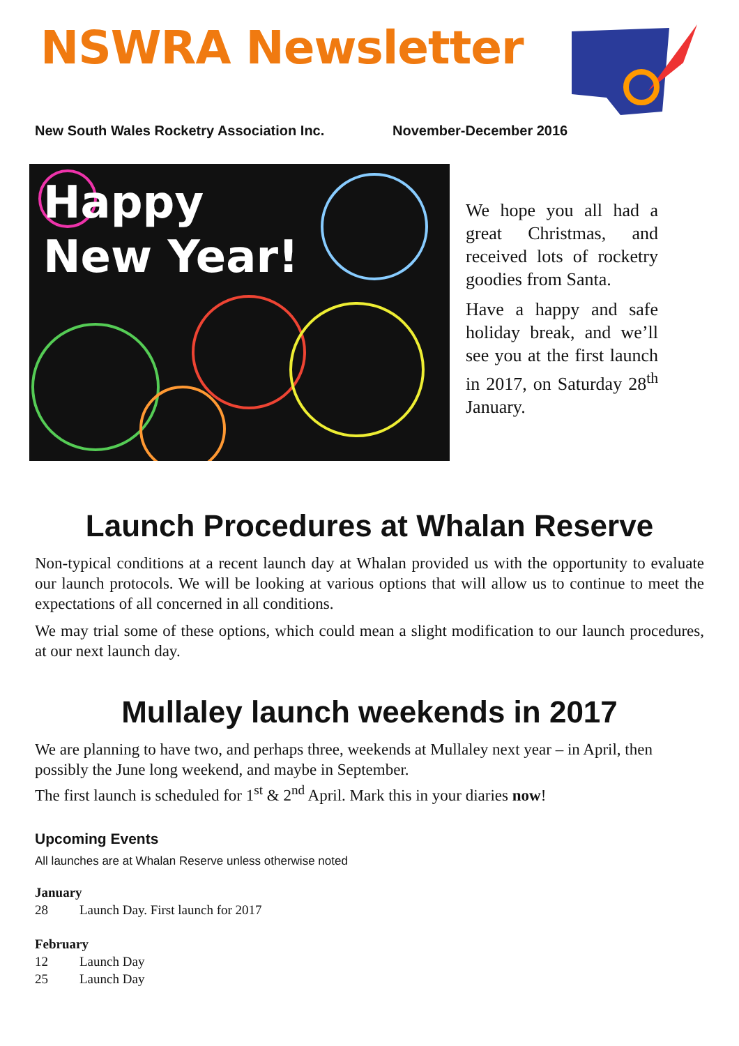NSWRA Newsletter
New South Wales Rocketry Association Inc. November-December 2016
Happy
New Year!
We hope you all had a great Christmas, and received lots of rocketry goodies from Santa.
Have a happy and safe holiday break, and we’ll see you at the first launch in 2017, on Saturday 28<sup>th</sup> January.
Launch Procedures at Whalan Reserve
Non-typical conditions at a recent launch day at Whalan provided us with the opportunity to evaluate our launch protocols. We will be looking at various options that will allow us to continue to meet the expectations of all concerned in all conditions.
We may trial some of these options, which could mean a slight modification to our launch procedures, at our next launch day.
Mullaley launch weekends in 2017
We are planning to have two, and perhaps three, weekends at Mullaley next year – in April, then possibly the June long weekend, and maybe in September.
The first launch is scheduled for 1<sup>st</sup> & 2<sup>nd</sup> April. Mark this in your diaries now!
Upcoming Events
All launches are at Whalan Reserve unless otherwise noted
January
28 Launch Day. First launch for 2017
February
12 Launch Day
25 Launch Day